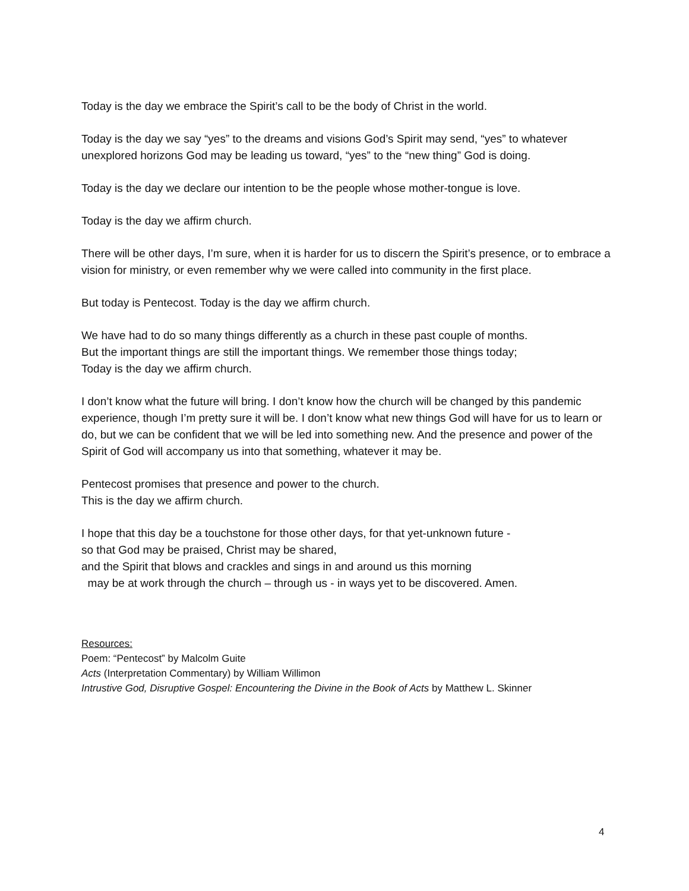Today is the day we embrace the Spirit’s call to be the body of Christ in the world.
Today is the day we say “yes” to the dreams and visions God’s Spirit may send, “yes” to whatever unexplored horizons God may be leading us toward, “yes” to the “new thing” God is doing.
Today is the day we declare our intention to be the people whose mother-tongue is love.
Today is the day we affirm church.
There will be other days, I’m sure, when it is harder for us to discern the Spirit’s presence, or to embrace a vision for ministry, or even remember why we were called into community in the first place.
But today is Pentecost. Today is the day we affirm church.
We have had to do so many things differently as a church in these past couple of months.
But the important things are still the important things. We remember those things today;
Today is the day we affirm church.
I don’t know what the future will bring. I don’t know how the church will be changed by this pandemic experience, though I’m pretty sure it will be. I don’t know what new things God will have for us to learn or do, but we can be confident that we will be led into something new. And the presence and power of the Spirit of God will accompany us into that something, whatever it may be.
Pentecost promises that presence and power to the church.
This is the day we affirm church.
I hope that this day be a touchstone for those other days, for that yet-unknown future -
so that God may be praised, Christ may be shared,
and the Spirit that blows and crackles and sings in and around us this morning
may be at work through the church – through us - in ways yet to be discovered. Amen.
Resources:
Poem: “Pentecost” by Malcolm Guite
Acts (Interpretation Commentary) by William Willimon
Intrustive God, Disruptive Gospel: Encountering the Divine in the Book of Acts by Matthew L. Skinner
4